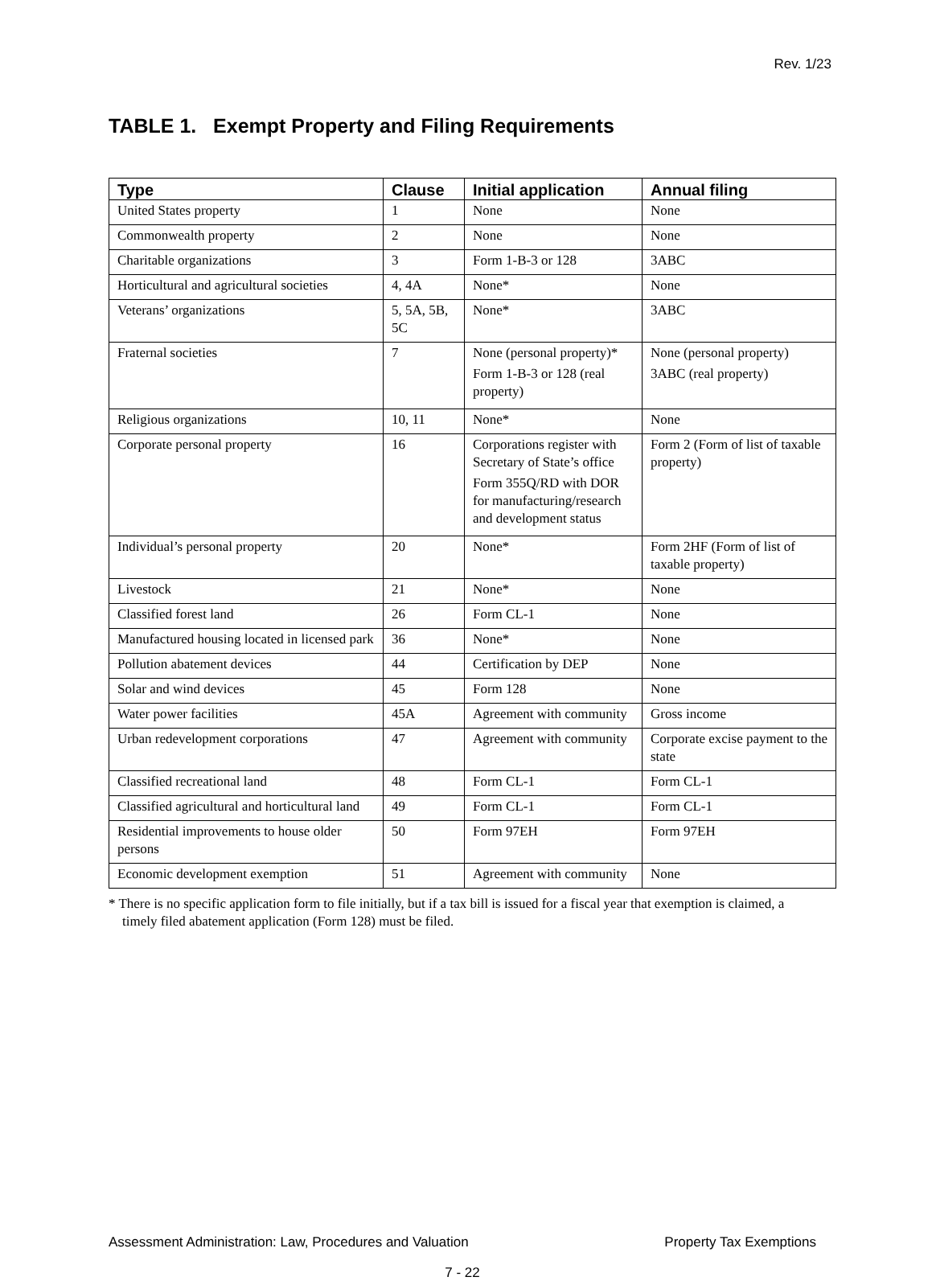Rev. 1/23
TABLE 1. Exempt Property and Filing Requirements
| Type | Clause | Initial application | Annual filing |
| --- | --- | --- | --- |
| United States property | 1 | None | None |
| Commonwealth property | 2 | None | None |
| Charitable organizations | 3 | Form 1-B-3 or 128 | 3ABC |
| Horticultural and agricultural societies | 4, 4A | None* | None |
| Veterans’ organizations | 5, 5A, 5B, 5C | None* | 3ABC |
| Fraternal societies | 7 | None (personal property)* Form 1-B-3 or 128 (real property) | None (personal property) 3ABC (real property) |
| Religious organizations | 10, 11 | None* | None |
| Corporate personal property | 16 | Corporations register with Secretary of State’s office Form 355Q/RD with DOR for manufacturing/research and development status | Form 2 (Form of list of taxable property) |
| Individual’s personal property | 20 | None* | Form 2HF (Form of list of taxable property) |
| Livestock | 21 | None* | None |
| Classified forest land | 26 | Form CL-1 | None |
| Manufactured housing located in licensed park | 36 | None* | None |
| Pollution abatement devices | 44 | Certification by DEP | None |
| Solar and wind devices | 45 | Form 128 | None |
| Water power facilities | 45A | Agreement with community | Gross income |
| Urban redevelopment corporations | 47 | Agreement with community | Corporate excise payment to the state |
| Classified recreational land | 48 | Form CL-1 | Form CL-1 |
| Classified agricultural and horticultural land | 49 | Form CL-1 | Form CL-1 |
| Residential improvements to house older persons | 50 | Form 97EH | Form 97EH |
| Economic development exemption | 51 | Agreement with community | None |
* There is no specific application form to file initially, but if a tax bill is issued for a fiscal year that exemption is claimed, a timely filed abatement application (Form 128) must be filed.
Assessment Administration: Law, Procedures and Valuation Property Tax Exemptions
7 - 22